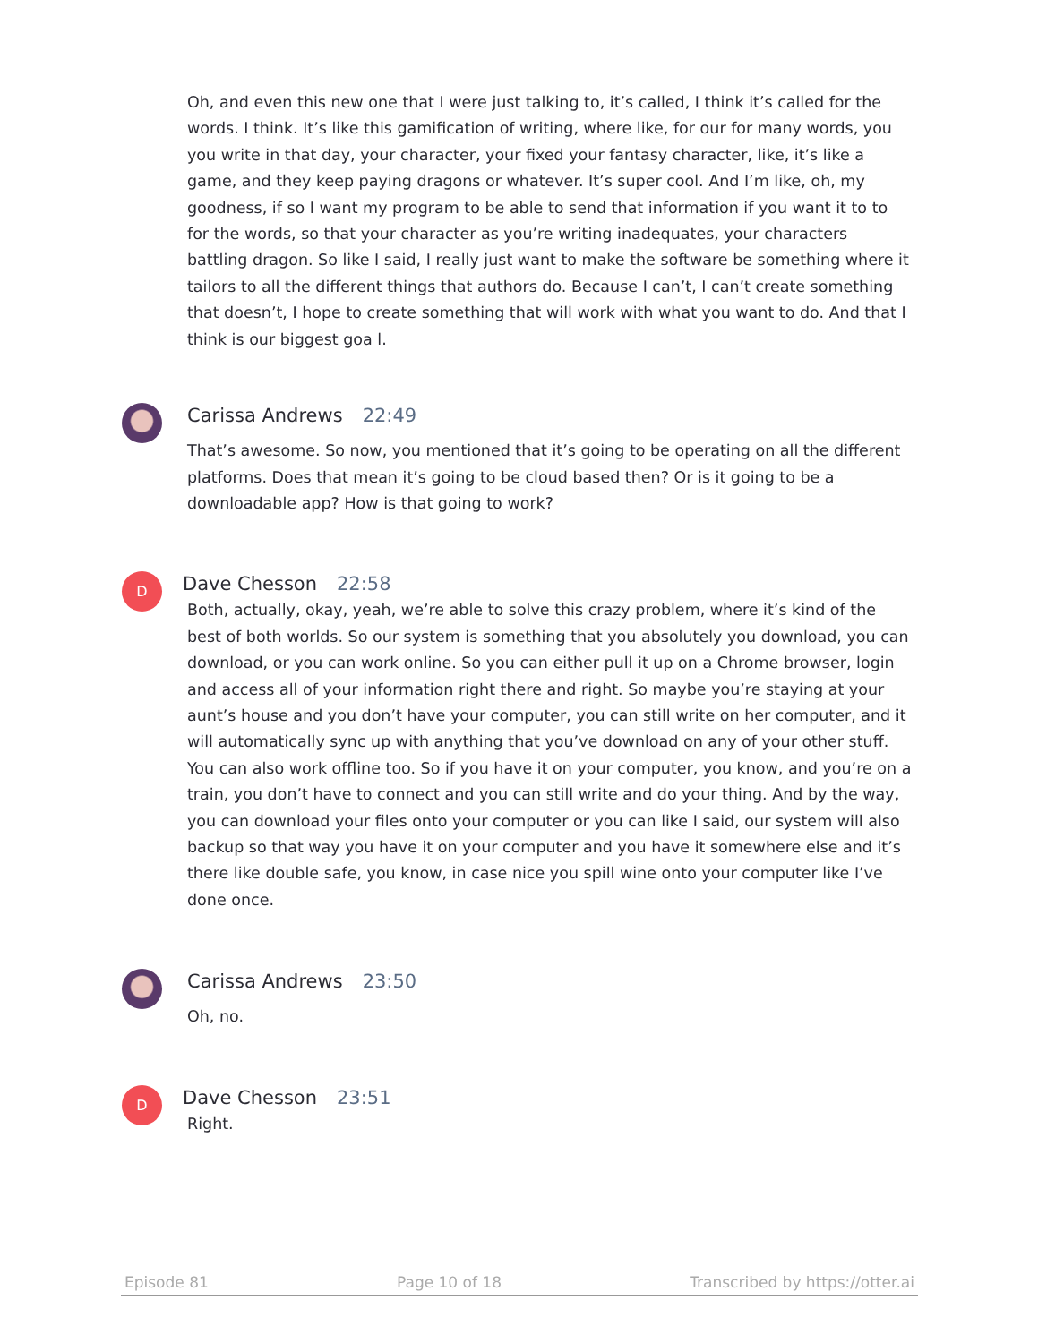Oh, and even this new one that I were just talking to, it’s called, I think it’s called for the words. I think. It’s like this gamification of writing, where like, for our for many words, you you write in that day, your character, your fixed your fantasy character, like, it’s like a game, and they keep paying dragons or whatever. It’s super cool. And I’m like, oh, my goodness, if so I want my program to be able to send that information if you want it to to for the words, so that your character as you’re writing inadequates, your characters battling dragon. So like I said, I really just want to make the software be something where it tailors to all the different things that authors do. Because I can’t, I can’t create something that doesn’t, I hope to create something that will work with what you want to do. And that I think is our biggest goa l.
Carissa Andrews 22:49
That’s awesome. So now, you mentioned that it’s going to be operating on all the different platforms. Does that mean it’s going to be cloud based then? Or is it going to be a downloadable app? How is that going to work?
D
Dave Chesson 22:58
Both, actually, okay, yeah, we’re able to solve this crazy problem, where it’s kind of the best of both worlds. So our system is something that you absolutely you download, you can download, or you can work online. So you can either pull it up on a Chrome browser, login and access all of your information right there and right. So maybe you’re staying at your aunt’s house and you don’t have your computer, you can still write on her computer, and it will automatically sync up with anything that you’ve download on any of your other stuff. You can also work offline too. So if you have it on your computer, you know, and you’re on a train, you don’t have to connect and you can still write and do your thing. And by the way, you can download your files onto your computer or you can like I said, our system will also backup so that way you have it on your computer and you have it somewhere else and it’s there like double safe, you know, in case nice you spill wine onto your computer like I’ve done once.
Carissa Andrews 23:50
Oh, no.
D
Dave Chesson 23:51
Right.
Episode 81 Page 10 of 18 Transcribed by https://otter.ai